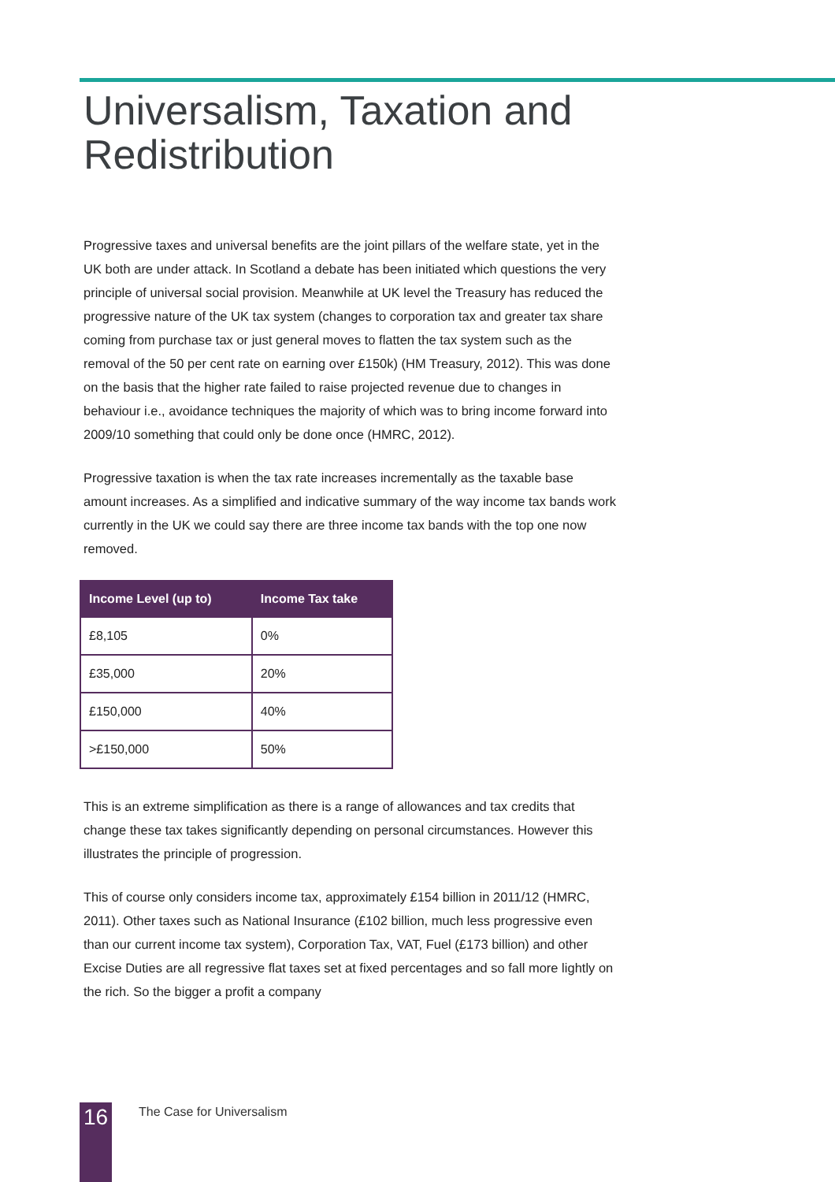Universalism, Taxation and
Redistribution
Progressive taxes and universal benefits are the joint pillars of the welfare state, yet in the UK both are under attack. In Scotland a debate has been initiated which questions the very principle of universal social provision. Meanwhile at UK level the Treasury has reduced the progressive nature of the UK tax system (changes to corporation tax and greater tax share coming from purchase tax or just general moves to flatten the tax system such as the removal of the 50 per cent rate on earning over £150k) (HM Treasury, 2012). This was done on the basis that the higher rate failed to raise projected revenue due to changes in behaviour i.e., avoidance techniques the majority of which was to bring income forward into 2009/10 something that could only be done once (HMRC, 2012).
Progressive taxation is when the tax rate increases incrementally as the taxable base amount increases. As a simplified and indicative summary of the way income tax bands work currently in the UK we could say there are three income tax bands with the top one now removed.
| Income Level (up to) | Income Tax take |
| --- | --- |
| £8,105 | 0% |
| £35,000 | 20% |
| £150,000 | 40% |
| >£150,000 | 50% |
This is an extreme simplification as there is a range of allowances and tax credits that change these tax takes significantly depending on personal circumstances. However this illustrates the principle of progression.
This of course only considers income tax, approximately £154 billion in 2011/12 (HMRC, 2011). Other taxes such as National Insurance (£102 billion, much less progressive even than our current income tax system), Corporation Tax, VAT, Fuel (£173 billion) and other Excise Duties are all regressive flat taxes set at fixed percentages and so fall more lightly on the rich. So the bigger a profit a company
16 The Case for Universalism